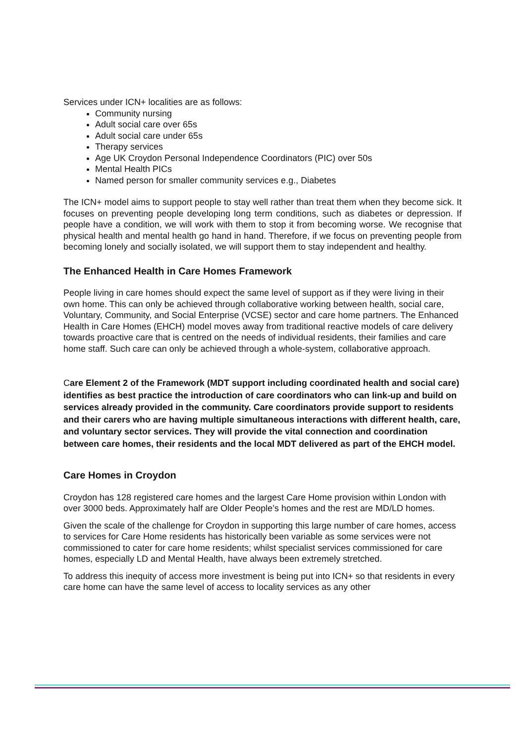Services under ICN+ localities are as follows:
Community nursing
Adult social care over 65s
Adult social care under 65s
Therapy services
Age UK Croydon Personal Independence Coordinators (PIC) over 50s
Mental Health PICs
Named person for smaller community services e.g., Diabetes
The ICN+ model aims to support people to stay well rather than treat them when they become sick. It focuses on preventing people developing long term conditions, such as diabetes or depression. If people have a condition, we will work with them to stop it from becoming worse. We recognise that physical health and mental health go hand in hand. Therefore, if we focus on preventing people from becoming lonely and socially isolated, we will support them to stay independent and healthy.
The Enhanced Health in Care Homes Framework
People living in care homes should expect the same level of support as if they were living in their own home. This can only be achieved through collaborative working between health, social care, Voluntary, Community, and Social Enterprise (VCSE) sector and care home partners. The Enhanced Health in Care Homes (EHCH) model moves away from traditional reactive models of care delivery towards proactive care that is centred on the needs of individual residents, their families and care home staff. Such care can only be achieved through a whole-system, collaborative approach.
Care Element 2 of the Framework (MDT support including coordinated health and social care) identifies as best practice the introduction of care coordinators who can link-up and build on services already provided in the community. Care coordinators provide support to residents and their carers who are having multiple simultaneous interactions with different health, care, and voluntary sector services. They will provide the vital connection and coordination between care homes, their residents and the local MDT delivered as part of the EHCH model.
Care Homes in Croydon
Croydon has 128 registered care homes and the largest Care Home provision within London with over 3000 beds. Approximately half are Older People’s homes and the rest are MD/LD homes.
Given the scale of the challenge for Croydon in supporting this large number of care homes, access to services for Care Home residents has historically been variable as some services were not commissioned to cater for care home residents; whilst specialist services commissioned for care homes, especially LD and Mental Health, have always been extremely stretched.
To address this inequity of access more investment is being put into ICN+ so that residents in every care home can have the same level of access to locality services as any other